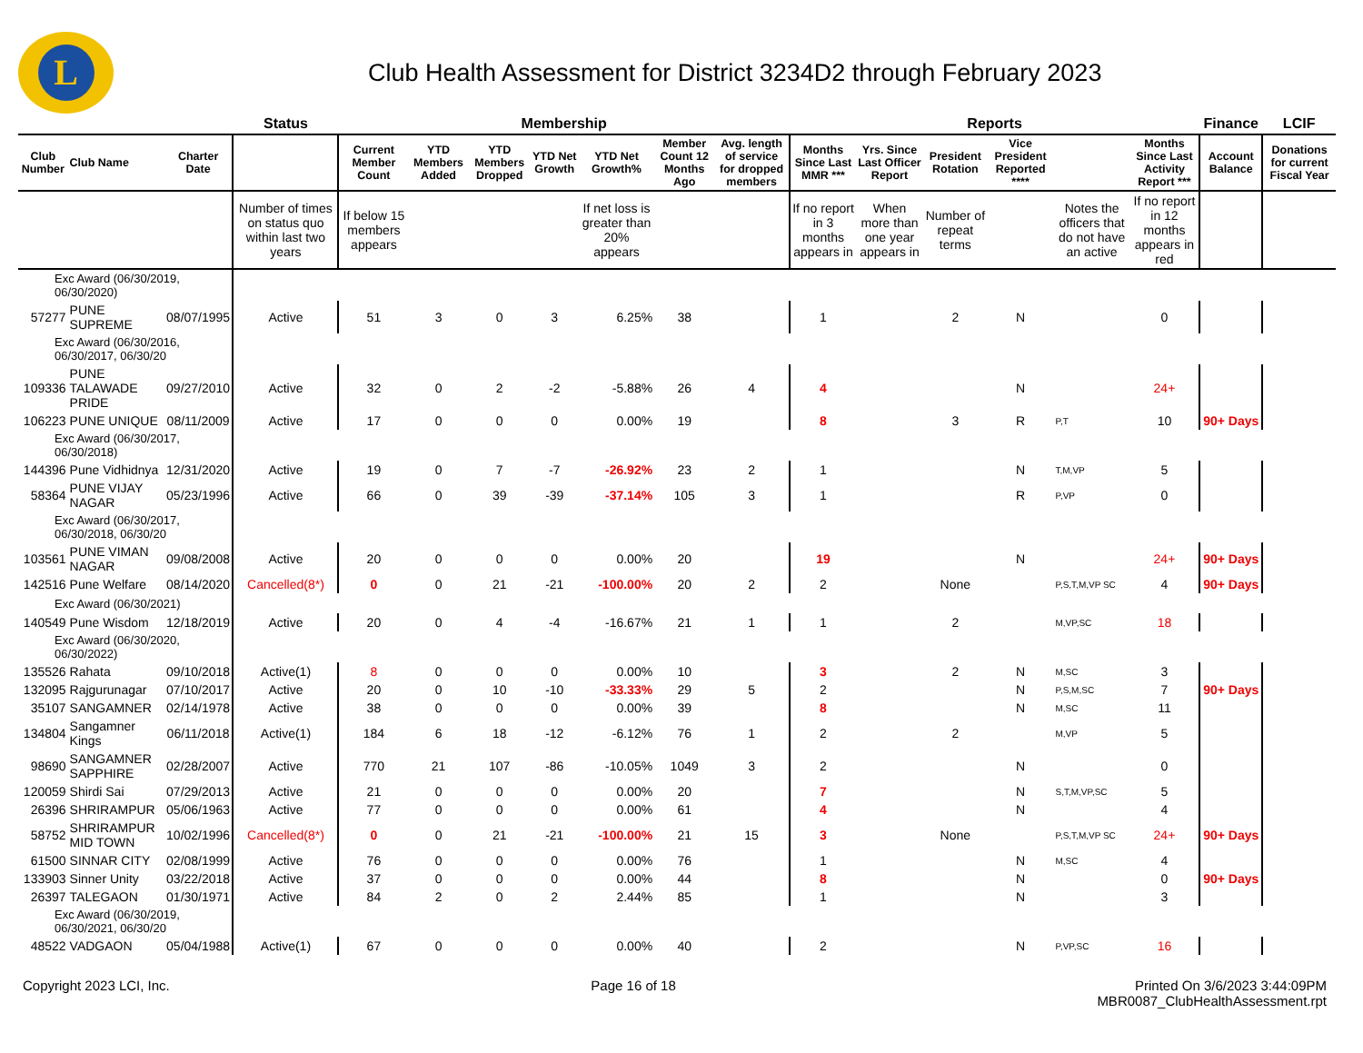L
Club Health Assessment for District 3234D2 through February 2023
| | | | Status | Membership | | | | | | | Reports | | | | | | Finance | LCIF |
| --- | --- | --- | --- | --- | --- | --- | --- | --- | --- | --- | --- | --- | --- | --- | --- | --- | --- | --- |
| Club Number | Club Name | Charter Date | | Current Member Count | YTD Members Added | YTD Members Dropped | YTD Net Growth | YTD Net Growth% | Member Count 12 Months Ago | Avg. length of service for dropped members | Months Since Last MMR *** | Yrs. Since Last Officer Report | President Rotation | Vice President Reported **** | | Months Since Last Activity Report *** | Account Balance | Donations for current Fiscal Year |
| | | | Number of times on status quo within last two years | If below 15 members appears | | | | If net loss is greater than 20% appears | | | If no report in 3 months appears in | When more than one year appears in | Number of repeat terms | | Notes the officers that do not have an active | If no report in 12 months appears in red | | |
| Exc Award (06/30/2019, 06/30/2020) | | | | | | | | | | | | | | | | | | |
| 57277 | PUNE SUPREME | 08/07/1995 | Active | 51 | 3 | 0 | 3 | 6.25% | 38 | | 1 | | 2 | N | | 0 | | |
| Exc Award (06/30/2016, 06/30/2017, 06/30/20 | | | | | | | | | | | | | | | | | | |
| 109336 | PUNE TALAWADE PRIDE | 09/27/2010 | Active | 32 | 0 | 2 | -2 | -5.88% | 26 | 4 | 4 | | | N | | 24+ | | |
| 106223 | PUNE UNIQUE | 08/11/2009 | Active | 17 | 0 | 0 | 0 | 0.00% | 19 | | 8 | | 3 | R | P,T | 10 | 90+ Days | |
| Exc Award (06/30/2017, 06/30/2018) | | | | | | | | | | | | | | | | | | |
| 144396 | Pune Vidhidnya | 12/31/2020 | Active | 19 | 0 | 7 | -7 | -26.92% | 23 | 2 | 1 | | | N | T,M,VP | 5 | | |
| 58364 | PUNE VIJAY NAGAR | 05/23/1996 | Active | 66 | 0 | 39 | -39 | -37.14% | 105 | 3 | 1 | | | R | P,VP | 0 | | |
| Exc Award (06/30/2017, 06/30/2018, 06/30/20 | | | | | | | | | | | | | | | | | | |
| 103561 | PUNE VIMAN NAGAR | 09/08/2008 | Active | 20 | 0 | 0 | 0 | 0.00% | 20 | | 19 | | | N | | 24+ | 90+ Days | |
| 142516 | Pune Welfare | 08/14/2020 | Cancelled(8*) | 0 | 0 | 21 | -21 | -100.00% | 20 | 2 | 2 | | None | | P,S,T,M,VP SC | 4 | 90+ Days | |
| Exc Award (06/30/2021) | | | | | | | | | | | | | | | | | | |
| 140549 | Pune Wisdom | 12/18/2019 | Active | 20 | 0 | 4 | -4 | -16.67% | 21 | 1 | 1 | | 2 | | M,VP,SC | 18 | | |
| Exc Award (06/30/2020, 06/30/2022) | | | | | | | | | | | | | | | | | | |
| 135526 | Rahata | 09/10/2018 | Active(1) | 8 | 0 | 0 | 0 | 0.00% | 10 | | 3 | | 2 | N | M,SC | 3 | | |
| 132095 | Rajgurunagar | 07/10/2017 | Active | 20 | 0 | 10 | -10 | -33.33% | 29 | 5 | 2 | | | N | P,S,M,SC | 7 | 90+ Days | |
| 35107 | SANGAMNER | 02/14/1978 | Active | 38 | 0 | 0 | 0 | 0.00% | 39 | | 8 | | | N | M,SC | 11 | | |
| 134804 | Sangamner Kings | 06/11/2018 | Active(1) | 184 | 6 | 18 | -12 | -6.12% | 76 | 1 | 2 | | 2 | | M,VP | 5 | | |
| 98690 | SANGAMNER SAPPHIRE | 02/28/2007 | Active | 770 | 21 | 107 | -86 | -10.05% | 1049 | 3 | 2 | | | N | | 0 | | |
| 120059 | Shirdi Sai | 07/29/2013 | Active | 21 | 0 | 0 | 0 | 0.00% | 20 | | 7 | | | N | S,T,M,VP,SC | 5 | | |
| 26396 | SHRIRAMPUR | 05/06/1963 | Active | 77 | 0 | 0 | 0 | 0.00% | 61 | | 4 | | | N | | 4 | | |
| 58752 | SHRIRAMPUR MID TOWN | 10/02/1996 | Cancelled(8*) | 0 | 0 | 21 | -21 | -100.00% | 21 | 15 | 3 | | None | | P,S,T,M,VP SC | 24+ | 90+ Days | |
| 61500 | SINNAR CITY | 02/08/1999 | Active | 76 | 0 | 0 | 0 | 0.00% | 76 | | 1 | | | N | M,SC | 4 | | |
| 133903 | Sinner Unity | 03/22/2018 | Active | 37 | 0 | 0 | 0 | 0.00% | 44 | | 8 | | | N | | 0 | 90+ Days | |
| 26397 | TALEGAON | 01/30/1971 | Active | 84 | 2 | 0 | 2 | 2.44% | 85 | | 1 | | | N | | 3 | | |
| Exc Award (06/30/2019, 06/30/2021, 06/30/20 | | | | | | | | | | | | | | | | | | |
| 48522 | VADGAON | 05/04/1988 | Active(1) | 67 | 0 | 0 | 0 | 0.00% | 40 | | 2 | | | N | P,VP,SC | 16 | | |
Copyright 2023 LCI, Inc. Page 16 of 18 Printed On 3/6/2023 3:44:09PM
MBR0087_ClubHealthAssessment.rpt